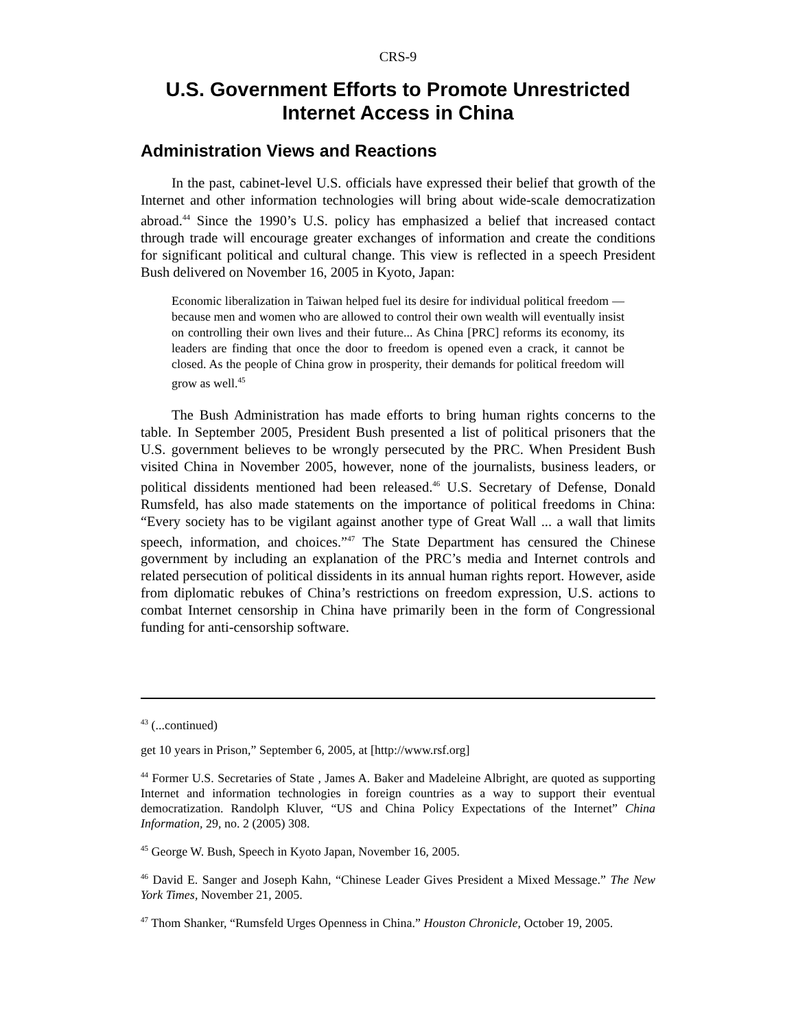CRS-9
U.S. Government Efforts to Promote Unrestricted Internet Access in China
Administration Views and Reactions
In the past, cabinet-level U.S. officials have expressed their belief that growth of the Internet and other information technologies will bring about wide-scale democratization abroad.<sup>44</sup> Since the 1990’s U.S. policy has emphasized a belief that increased contact through trade will encourage greater exchanges of information and create the conditions for significant political and cultural change. This view is reflected in a speech President Bush delivered on November 16, 2005 in Kyoto, Japan:
Economic liberalization in Taiwan helped fuel its desire for individual political freedom — because men and women who are allowed to control their own wealth will eventually insist on controlling their own lives and their future... As China [PRC] reforms its economy, its leaders are finding that once the door to freedom is opened even a crack, it cannot be closed. As the people of China grow in prosperity, their demands for political freedom will grow as well.<sup>45</sup>
The Bush Administration has made efforts to bring human rights concerns to the table. In September 2005, President Bush presented a list of political prisoners that the U.S. government believes to be wrongly persecuted by the PRC. When President Bush visited China in November 2005, however, none of the journalists, business leaders, or political dissidents mentioned had been released.<sup>46</sup> U.S. Secretary of Defense, Donald Rumsfeld, has also made statements on the importance of political freedoms in China: “Every society has to be vigilant against another type of Great Wall ... a wall that limits speech, information, and choices.”<sup>47</sup> The State Department has censured the Chinese government by including an explanation of the PRC’s media and Internet controls and related persecution of political dissidents in its annual human rights report. However, aside from diplomatic rebukes of China’s restrictions on freedom expression, U.S. actions to combat Internet censorship in China have primarily been in the form of Congressional funding for anti-censorship software.
<sup>43</sup> (...continued)
get 10 years in Prison,” September 6, 2005, at [http://www.rsf.org]
<sup>44</sup> Former U.S. Secretaries of State , James A. Baker and Madeleine Albright, are quoted as supporting Internet and information technologies in foreign countries as a way to support their eventual democratization. Randolph Kluver, “US and China Policy Expectations of the Internet” China Information, 29, no. 2 (2005) 308.
<sup>45</sup> George W. Bush, Speech in Kyoto Japan, November 16, 2005.
<sup>46</sup> David E. Sanger and Joseph Kahn, “Chinese Leader Gives President a Mixed Message.” The New York Times, November 21, 2005.
<sup>47</sup> Thom Shanker, “Rumsfeld Urges Openness in China.” Houston Chronicle, October 19, 2005.